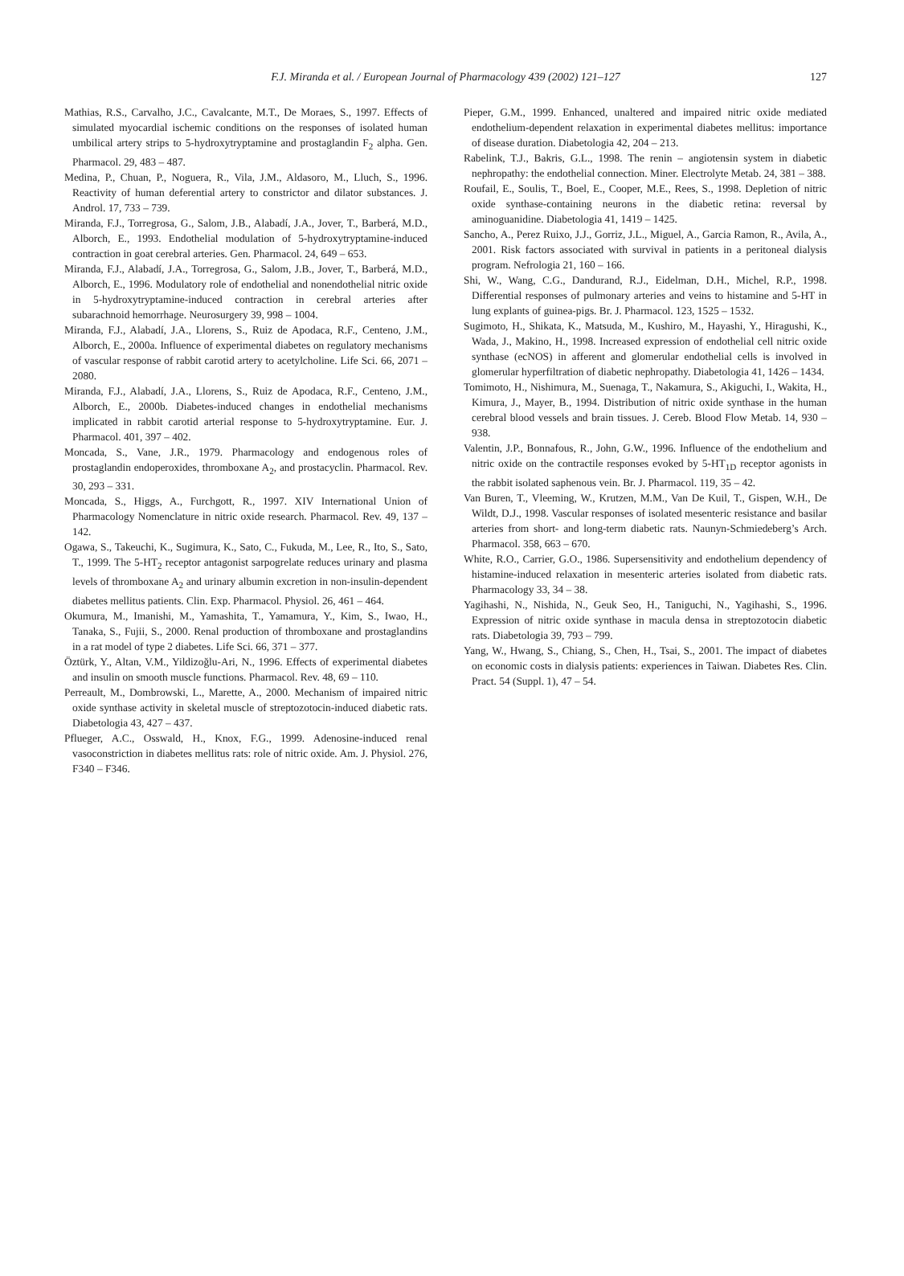F.J. Miranda et al. / European Journal of Pharmacology 439 (2002) 121–127 127
Mathias, R.S., Carvalho, J.C., Cavalcante, M.T., De Moraes, S., 1997. Effects of simulated myocardial ischemic conditions on the responses of isolated human umbilical artery strips to 5-hydroxytryptamine and prostaglandin F<sub>2</sub> alpha. Gen. Pharmacol. 29, 483 – 487.
Medina, P., Chuan, P., Noguera, R., Vila, J.M., Aldasoro, M., Lluch, S., 1996. Reactivity of human deferential artery to constrictor and dilator substances. J. Androl. 17, 733 – 739.
Miranda, F.J., Torregrosa, G., Salom, J.B., Alabadí, J.A., Jover, T., Barberá, M.D., Alborch, E., 1993. Endothelial modulation of 5-hydroxytryptamine-induced contraction in goat cerebral arteries. Gen. Pharmacol. 24, 649 – 653.
Miranda, F.J., Alabadí, J.A., Torregrosa, G., Salom, J.B., Jover, T., Barberá, M.D., Alborch, E., 1996. Modulatory role of endothelial and nonendothelial nitric oxide in 5-hydroxytryptamine-induced contraction in cerebral arteries after subarachnoid hemorrhage. Neurosurgery 39, 998 – 1004.
Miranda, F.J., Alabadí, J.A., Llorens, S., Ruiz de Apodaca, R.F., Centeno, J.M., Alborch, E., 2000a. Influence of experimental diabetes on regulatory mechanisms of vascular response of rabbit carotid artery to acetylcholine. Life Sci. 66, 2071 – 2080.
Miranda, F.J., Alabadí, J.A., Llorens, S., Ruiz de Apodaca, R.F., Centeno, J.M., Alborch, E., 2000b. Diabetes-induced changes in endothelial mechanisms implicated in rabbit carotid arterial response to 5-hydroxytryptamine. Eur. J. Pharmacol. 401, 397 – 402.
Moncada, S., Vane, J.R., 1979. Pharmacology and endogenous roles of prostaglandin endoperoxides, thromboxane A<sub>2</sub>, and prostacyclin. Pharmacol. Rev. 30, 293 – 331.
Moncada, S., Higgs, A., Furchgott, R., 1997. XIV International Union of Pharmacology Nomenclature in nitric oxide research. Pharmacol. Rev. 49, 137 – 142.
Ogawa, S., Takeuchi, K., Sugimura, K., Sato, C., Fukuda, M., Lee, R., Ito, S., Sato, T., 1999. The 5-HT<sub>2</sub> receptor antagonist sarpogrelate reduces urinary and plasma levels of thromboxane A<sub>2</sub> and urinary albumin excretion in non-insulin-dependent diabetes mellitus patients. Clin. Exp. Pharmacol. Physiol. 26, 461 – 464.
Okumura, M., Imanishi, M., Yamashita, T., Yamamura, Y., Kim, S., Iwao, H., Tanaka, S., Fujii, S., 2000. Renal production of thromboxane and prostaglandins in a rat model of type 2 diabetes. Life Sci. 66, 371 – 377.
Öztürk, Y., Altan, V.M., Yildizoğlu-Ari, N., 1996. Effects of experimental diabetes and insulin on smooth muscle functions. Pharmacol. Rev. 48, 69 – 110.
Perreault, M., Dombrowski, L., Marette, A., 2000. Mechanism of impaired nitric oxide synthase activity in skeletal muscle of streptozotocin-induced diabetic rats. Diabetologia 43, 427 – 437.
Pflueger, A.C., Osswald, H., Knox, F.G., 1999. Adenosine-induced renal vasoconstriction in diabetes mellitus rats: role of nitric oxide. Am. J. Physiol. 276, F340 – F346.
Pieper, G.M., 1999. Enhanced, unaltered and impaired nitric oxide mediated endothelium-dependent relaxation in experimental diabetes mellitus: importance of disease duration. Diabetologia 42, 204 – 213.
Rabelink, T.J., Bakris, G.L., 1998. The renin – angiotensin system in diabetic nephropathy: the endothelial connection. Miner. Electrolyte Metab. 24, 381 – 388.
Roufail, E., Soulis, T., Boel, E., Cooper, M.E., Rees, S., 1998. Depletion of nitric oxide synthase-containing neurons in the diabetic retina: reversal by aminoguanidine. Diabetologia 41, 1419 – 1425.
Sancho, A., Perez Ruixo, J.J., Gorriz, J.L., Miguel, A., Garcia Ramon, R., Avila, A., 2001. Risk factors associated with survival in patients in a peritoneal dialysis program. Nefrologia 21, 160 – 166.
Shi, W., Wang, C.G., Dandurand, R.J., Eidelman, D.H., Michel, R.P., 1998. Differential responses of pulmonary arteries and veins to histamine and 5-HT in lung explants of guinea-pigs. Br. J. Pharmacol. 123, 1525 – 1532.
Sugimoto, H., Shikata, K., Matsuda, M., Kushiro, M., Hayashi, Y., Hiragushi, K., Wada, J., Makino, H., 1998. Increased expression of endothelial cell nitric oxide synthase (ecNOS) in afferent and glomerular endothelial cells is involved in glomerular hyperfiltration of diabetic nephropathy. Diabetologia 41, 1426 – 1434.
Tomimoto, H., Nishimura, M., Suenaga, T., Nakamura, S., Akiguchi, I., Wakita, H., Kimura, J., Mayer, B., 1994. Distribution of nitric oxide synthase in the human cerebral blood vessels and brain tissues. J. Cereb. Blood Flow Metab. 14, 930 – 938.
Valentin, J.P., Bonnafous, R., John, G.W., 1996. Influence of the endothelium and nitric oxide on the contractile responses evoked by 5-HT<sub>1D</sub> receptor agonists in the rabbit isolated saphenous vein. Br. J. Pharmacol. 119, 35 – 42.
Van Buren, T., Vleeming, W., Krutzen, M.M., Van De Kuil, T., Gispen, W.H., De Wildt, D.J., 1998. Vascular responses of isolated mesenteric resistance and basilar arteries from short- and long-term diabetic rats. Naunyn-Schmiedeberg’s Arch. Pharmacol. 358, 663 – 670.
White, R.O., Carrier, G.O., 1986. Supersensitivity and endothelium dependency of histamine-induced relaxation in mesenteric arteries isolated from diabetic rats. Pharmacology 33, 34 – 38.
Yagihashi, N., Nishida, N., Geuk Seo, H., Taniguchi, N., Yagihashi, S., 1996. Expression of nitric oxide synthase in macula densa in streptozotocin diabetic rats. Diabetologia 39, 793 – 799.
Yang, W., Hwang, S., Chiang, S., Chen, H., Tsai, S., 2001. The impact of diabetes on economic costs in dialysis patients: experiences in Taiwan. Diabetes Res. Clin. Pract. 54 (Suppl. 1), 47 – 54.